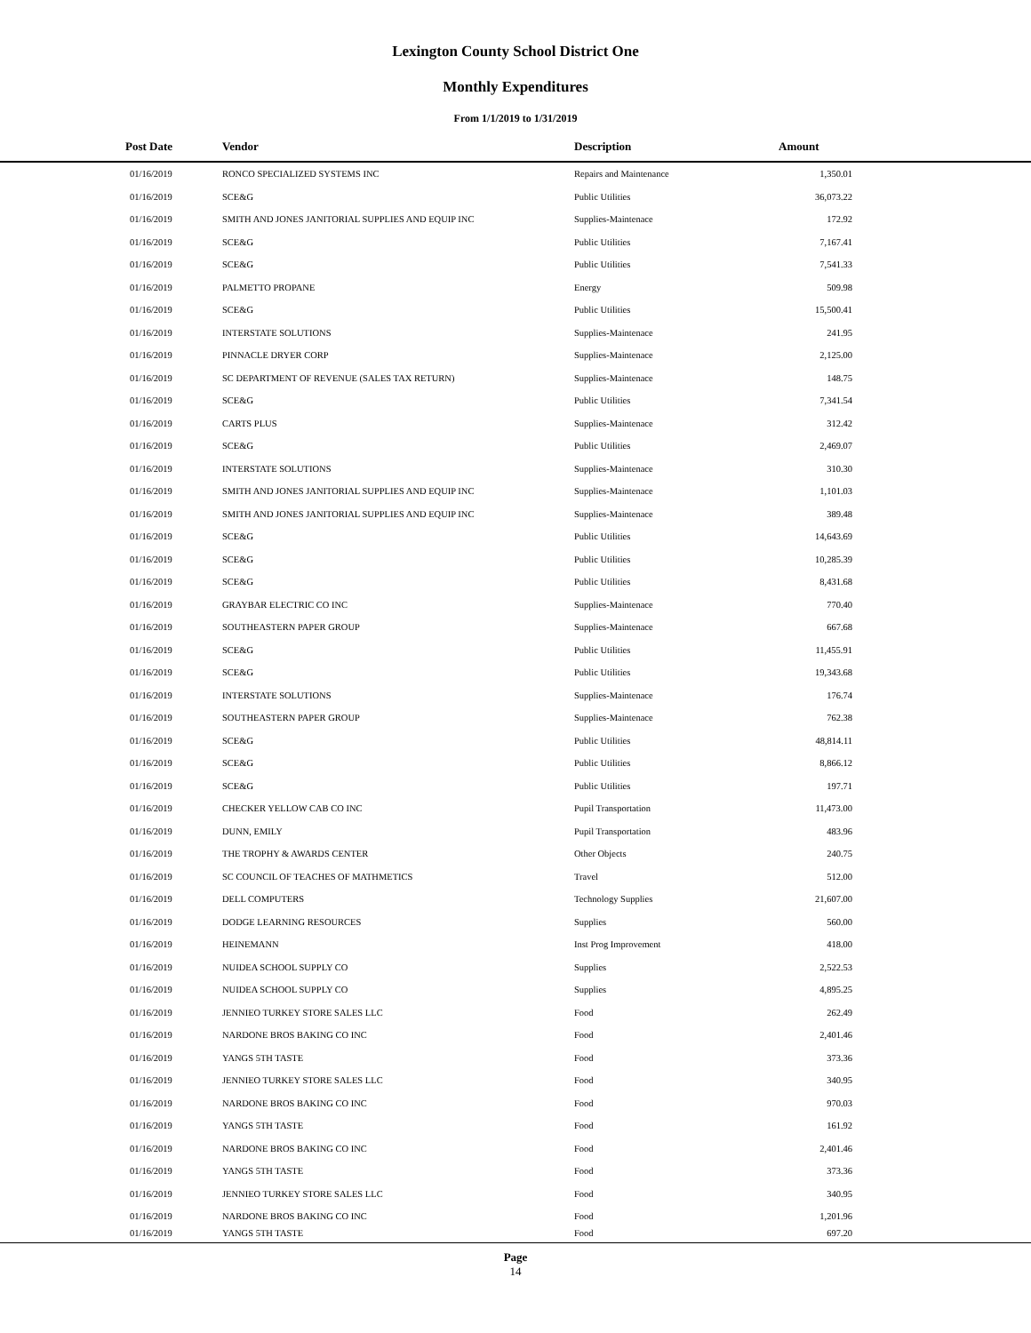Lexington County School District One
Monthly Expenditures
From 1/1/2019 to 1/31/2019
| Post Date | Vendor | Description | Amount | |
| --- | --- | --- | --- | --- |
| 01/16/2019 | RONCO SPECIALIZED SYSTEMS INC | Repairs and Maintenance | 1,350.01 | |
| 01/16/2019 | SCE&G | Public Utilities | 36,073.22 | |
| 01/16/2019 | SMITH AND JONES JANITORIAL SUPPLIES AND EQUIP INC | Supplies-Maintenace | 172.92 | |
| 01/16/2019 | SCE&G | Public Utilities | 7,167.41 | |
| 01/16/2019 | SCE&G | Public Utilities | 7,541.33 | |
| 01/16/2019 | PALMETTO PROPANE | Energy | 509.98 | |
| 01/16/2019 | SCE&G | Public Utilities | 15,500.41 | |
| 01/16/2019 | INTERSTATE SOLUTIONS | Supplies-Maintenace | 241.95 | |
| 01/16/2019 | PINNACLE DRYER CORP | Supplies-Maintenace | 2,125.00 | |
| 01/16/2019 | SC DEPARTMENT OF REVENUE (SALES TAX RETURN) | Supplies-Maintenace | 148.75 | |
| 01/16/2019 | SCE&G | Public Utilities | 7,341.54 | |
| 01/16/2019 | CARTS PLUS | Supplies-Maintenace | 312.42 | |
| 01/16/2019 | SCE&G | Public Utilities | 2,469.07 | |
| 01/16/2019 | INTERSTATE SOLUTIONS | Supplies-Maintenace | 310.30 | |
| 01/16/2019 | SMITH AND JONES JANITORIAL SUPPLIES AND EQUIP INC | Supplies-Maintenace | 1,101.03 | |
| 01/16/2019 | SMITH AND JONES JANITORIAL SUPPLIES AND EQUIP INC | Supplies-Maintenace | 389.48 | |
| 01/16/2019 | SCE&G | Public Utilities | 14,643.69 | |
| 01/16/2019 | SCE&G | Public Utilities | 10,285.39 | |
| 01/16/2019 | SCE&G | Public Utilities | 8,431.68 | |
| 01/16/2019 | GRAYBAR ELECTRIC CO INC | Supplies-Maintenace | 770.40 | |
| 01/16/2019 | SOUTHEASTERN PAPER GROUP | Supplies-Maintenace | 667.68 | |
| 01/16/2019 | SCE&G | Public Utilities | 11,455.91 | |
| 01/16/2019 | SCE&G | Public Utilities | 19,343.68 | |
| 01/16/2019 | INTERSTATE SOLUTIONS | Supplies-Maintenace | 176.74 | |
| 01/16/2019 | SOUTHEASTERN PAPER GROUP | Supplies-Maintenace | 762.38 | |
| 01/16/2019 | SCE&G | Public Utilities | 48,814.11 | |
| 01/16/2019 | SCE&G | Public Utilities | 8,866.12 | |
| 01/16/2019 | SCE&G | Public Utilities | 197.71 | |
| 01/16/2019 | CHECKER YELLOW CAB CO INC | Pupil Transportation | 11,473.00 | |
| 01/16/2019 | DUNN, EMILY | Pupil Transportation | 483.96 | |
| 01/16/2019 | THE TROPHY & AWARDS CENTER | Other Objects | 240.75 | |
| 01/16/2019 | SC COUNCIL OF TEACHES OF MATHMETICS | Travel | 512.00 | |
| 01/16/2019 | DELL COMPUTERS | Technology Supplies | 21,607.00 | |
| 01/16/2019 | DODGE LEARNING RESOURCES | Supplies | 560.00 | |
| 01/16/2019 | HEINEMANN | Inst Prog Improvement | 418.00 | |
| 01/16/2019 | NUIDEA SCHOOL SUPPLY CO | Supplies | 2,522.53 | |
| 01/16/2019 | NUIDEA SCHOOL SUPPLY CO | Supplies | 4,895.25 | |
| 01/16/2019 | JENNIEO TURKEY STORE SALES LLC | Food | 262.49 | |
| 01/16/2019 | NARDONE BROS BAKING CO INC | Food | 2,401.46 | |
| 01/16/2019 | YANGS 5TH TASTE | Food | 373.36 | |
| 01/16/2019 | JENNIEO TURKEY STORE SALES LLC | Food | 340.95 | |
| 01/16/2019 | NARDONE BROS BAKING CO INC | Food | 970.03 | |
| 01/16/2019 | YANGS 5TH TASTE | Food | 161.92 | |
| 01/16/2019 | NARDONE BROS BAKING CO INC | Food | 2,401.46 | |
| 01/16/2019 | YANGS 5TH TASTE | Food | 373.36 | |
| 01/16/2019 | JENNIEO TURKEY STORE SALES LLC | Food | 340.95 | |
| 01/16/2019 | NARDONE BROS BAKING CO INC | Food | 1,201.96 | |
| 01/16/2019 | YANGS 5TH TASTE | Food | 697.20 | |
Page
14